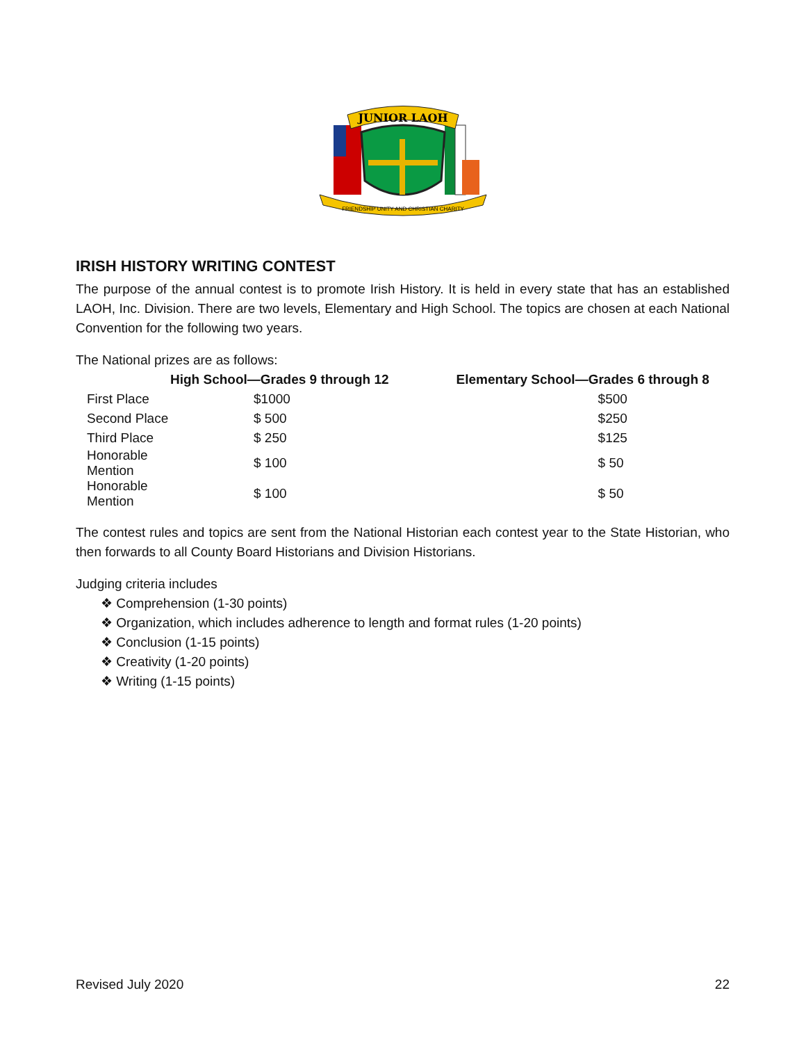JUNIOR LAOH
FRIENDSHIP UNITY AND CHRISTIAN CHARITY
IRISH HISTORY WRITING CONTEST
The purpose of the annual contest is to promote Irish History. It is held in every state that has an established LAOH, Inc. Division. There are two levels, Elementary and High School. The topics are chosen at each National Convention for the following two years.
The National prizes are as follows:
| | High School—Grades 9 through 12 | | Elementary School—Grades 6 through 8 |
| --- | --- | --- | --- |
| First Place | $1000 | | $500 |
| Second Place | $ 500 | | $250 |
| Third Place | $ 250 | | $125 |
| Honorable Mention | $ 100 | | $ 50 |
| Honorable Mention | $ 100 | | $ 50 |
The contest rules and topics are sent from the National Historian each contest year to the State Historian, who then forwards to all County Board Historians and Division Historians.
Judging criteria includes
❖ Comprehension (1-30 points)
❖ Organization, which includes adherence to length and format rules (1-20 points)
❖ Conclusion (1-15 points)
❖ Creativity (1-20 points)
❖ Writing (1-15 points)
Revised July 2020 22